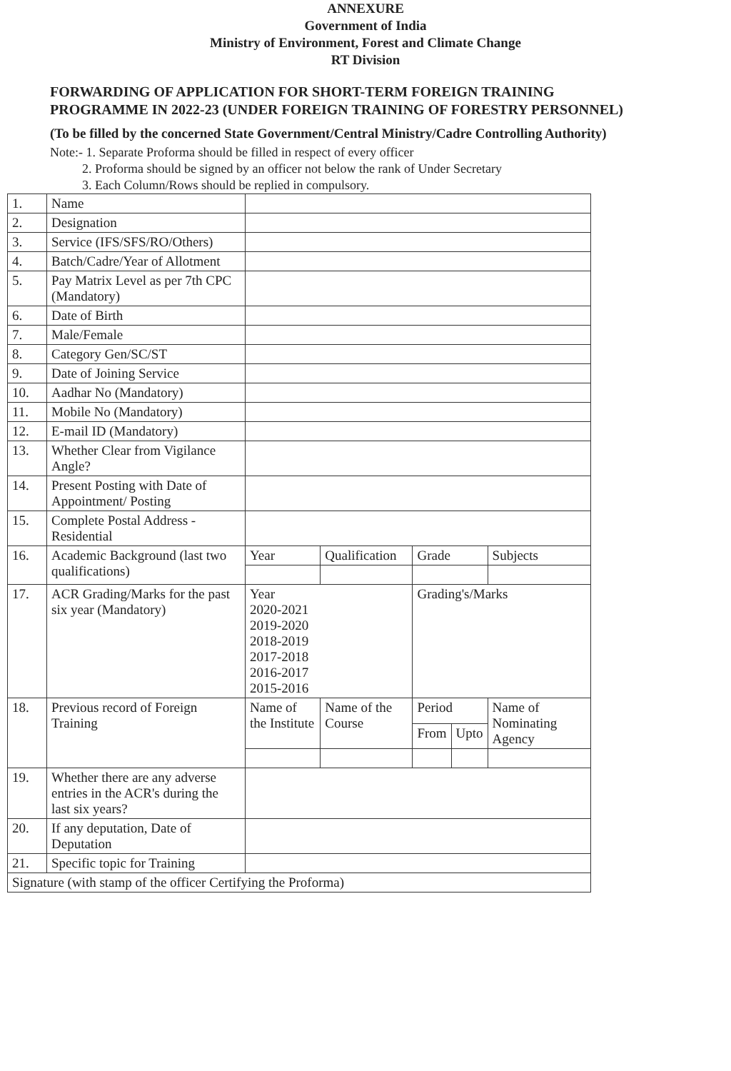ANNEXURE
Government of India
Ministry of Environment, Forest and Climate Change
RT Division
FORWARDING OF APPLICATION FOR SHORT-TERM FOREIGN TRAINING PROGRAMME IN 2022-23 (UNDER FOREIGN TRAINING OF FORESTRY PERSONNEL)
(To be filled by the concerned State Government/Central Ministry/Cadre Controlling Authority)
Note:- 1. Separate Proforma should be filled in respect of every officer
2. Proforma should be signed by an officer not below the rank of Under Secretary
3. Each Column/Rows should be replied in compulsory.
| 1. | Name | | | | | |
| 2. | Designation | | | | | |
| 3. | Service (IFS/SFS/RO/Others) | | | | | |
| 4. | Batch/Cadre/Year of Allotment | | | | | |
| 5. | Pay Matrix Level as per 7th CPC (Mandatory) | | | | | |
| 6. | Date of Birth | | | | | |
| 7. | Male/Female | | | | | |
| 8. | Category Gen/SC/ST | | | | | |
| 9. | Date of Joining Service | | | | | |
| 10. | Aadhar No (Mandatory) | | | | | |
| 11. | Mobile No (Mandatory) | | | | | |
| 12. | E-mail ID (Mandatory) | | | | | |
| 13. | Whether Clear from Vigilance Angle? | | | | | |
| 14. | Present Posting with Date of Appointment/ Posting | | | | | |
| 15. | Complete Postal Address - Residential | | | | | |
| 16. | Academic Background (last two qualifications) | Year | Qualification | Grade | | Subjects |
| 17. | ACR Grading/Marks for the past six year (Mandatory) | Year 2020-2021 2019-2020 2018-2019 2017-2018 2016-2017 2015-2016 | | Grading's/Marks | | |
| 18. | Previous record of Foreign Training | Name of the Institute | Name of the Course | Period | | Name of Nominating Agency |
| | | | | From | Upto | |
| 19. | Whether there are any adverse entries in the ACR's during the last six years? | | | | | |
| 20. | If any deputation, Date of Deputation | | | | | |
| 21. | Specific topic for Training | | | | | |
| Signature (with stamp of the officer Certifying the Proforma) | | | | | | |